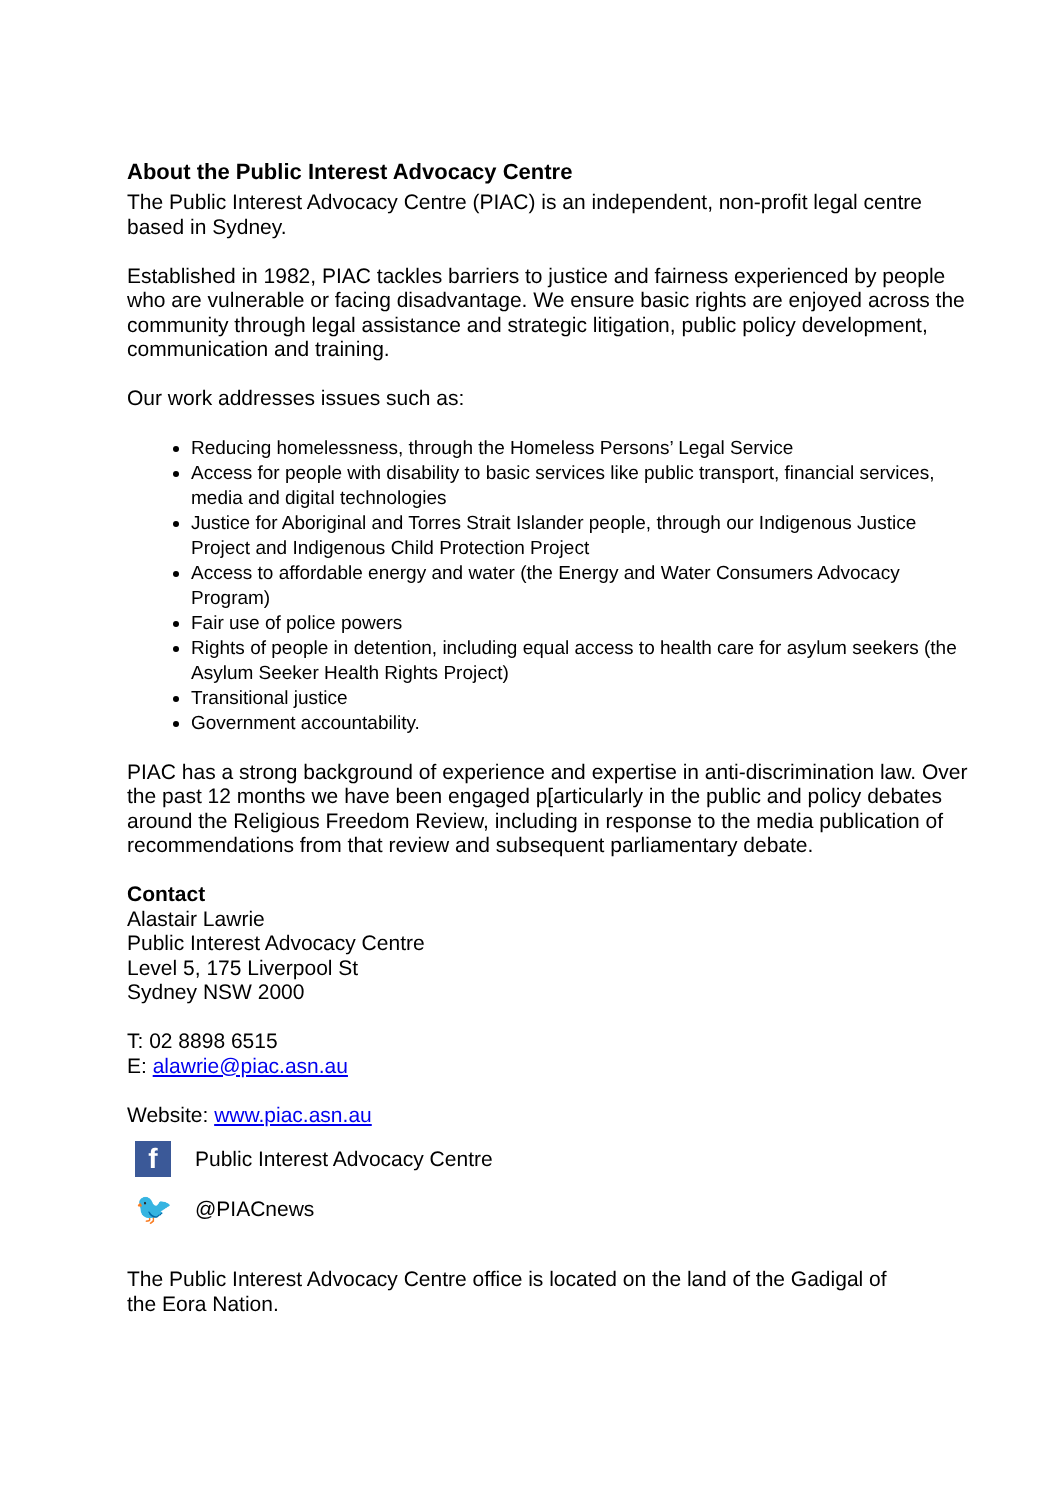About the Public Interest Advocacy Centre
The Public Interest Advocacy Centre (PIAC) is an independent, non-profit legal centre based in Sydney.
Established in 1982, PIAC tackles barriers to justice and fairness experienced by people who are vulnerable or facing disadvantage. We ensure basic rights are enjoyed across the community through legal assistance and strategic litigation, public policy development, communication and training.
Our work addresses issues such as:
Reducing homelessness, through the Homeless Persons’ Legal Service
Access for people with disability to basic services like public transport, financial services, media and digital technologies
Justice for Aboriginal and Torres Strait Islander people, through our Indigenous Justice Project and Indigenous Child Protection Project
Access to affordable energy and water (the Energy and Water Consumers Advocacy Program)
Fair use of police powers
Rights of people in detention, including equal access to health care for asylum seekers (the Asylum Seeker Health Rights Project)
Transitional justice
Government accountability.
PIAC has a strong background of experience and expertise in anti-discrimination law. Over the past 12 months we have been engaged p[articularly in the public and policy debates around the Religious Freedom Review, including in response to the media publication of recommendations from that review and subsequent parliamentary debate.
Contact
Alastair Lawrie
Public Interest Advocacy Centre
Level 5, 175 Liverpool St
Sydney NSW 2000
T: 02 8898 6515
E: alawrie@piac.asn.au
Website: www.piac.asn.au
f
Public Interest Advocacy Centre
🐦
@PIACnews
The Public Interest Advocacy Centre office is located on the land of the Gadigal of the Eora Nation.